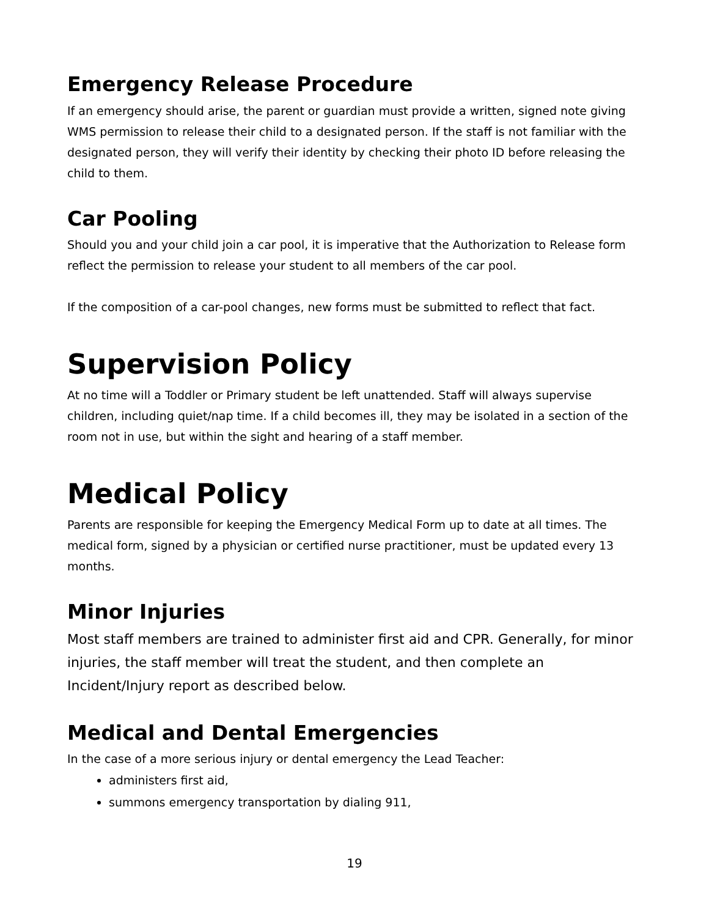Emergency Release Procedure
If an emergency should arise, the parent or guardian must provide a written, signed note giving WMS permission to release their child to a designated person. If the staff is not familiar with the designated person, they will verify their identity by checking their photo ID before releasing the child to them.
Car Pooling
Should you and your child join a car pool, it is imperative that the Authorization to Release form reflect the permission to release your student to all members of the car pool.
If the composition of a car-pool changes, new forms must be submitted to reflect that fact.
Supervision Policy
At no time will a Toddler or Primary student be left unattended. Staff will always supervise children, including quiet/nap time. If a child becomes ill, they may be isolated in a section of the room not in use, but within the sight and hearing of a staff member.
Medical Policy
Parents are responsible for keeping the Emergency Medical Form up to date at all times. The medical form, signed by a physician or certified nurse practitioner, must be updated every 13 months.
Minor Injuries
Most staff members are trained to administer first aid and CPR. Generally, for minor injuries, the staff member will treat the student, and then complete an Incident/Injury report as described below.
Medical and Dental Emergencies
In the case of a more serious injury or dental emergency the Lead Teacher:
administers first aid,
summons emergency transportation by dialing 911,
19